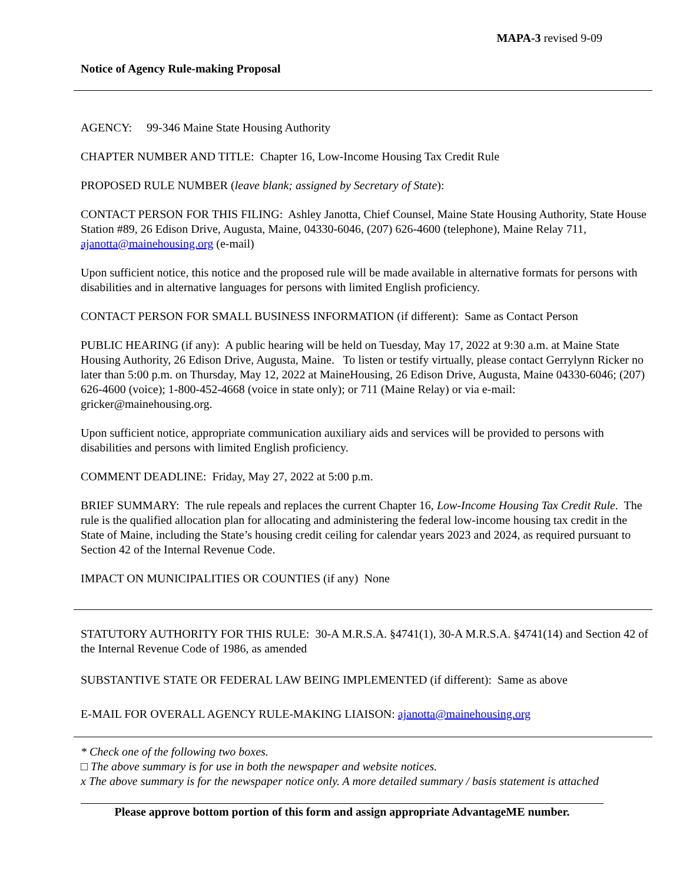MAPA-3 revised 9-09
Notice of Agency Rule-making Proposal
AGENCY: 99-346 Maine State Housing Authority
CHAPTER NUMBER AND TITLE: Chapter 16, Low-Income Housing Tax Credit Rule
PROPOSED RULE NUMBER (leave blank; assigned by Secretary of State):
CONTACT PERSON FOR THIS FILING: Ashley Janotta, Chief Counsel, Maine State Housing Authority, State House Station #89, 26 Edison Drive, Augusta, Maine, 04330-6046, (207) 626-4600 (telephone), Maine Relay 711, ajanotta@mainehousing.org (e-mail)
Upon sufficient notice, this notice and the proposed rule will be made available in alternative formats for persons with disabilities and in alternative languages for persons with limited English proficiency.
CONTACT PERSON FOR SMALL BUSINESS INFORMATION (if different): Same as Contact Person
PUBLIC HEARING (if any): A public hearing will be held on Tuesday, May 17, 2022 at 9:30 a.m. at Maine State Housing Authority, 26 Edison Drive, Augusta, Maine. To listen or testify virtually, please contact Gerrylynn Ricker no later than 5:00 p.m. on Thursday, May 12, 2022 at MaineHousing, 26 Edison Drive, Augusta, Maine 04330-6046; (207) 626-4600 (voice); 1-800-452-4668 (voice in state only); or 711 (Maine Relay) or via e-mail: gricker@mainehousing.org.
Upon sufficient notice, appropriate communication auxiliary aids and services will be provided to persons with disabilities and persons with limited English proficiency.
COMMENT DEADLINE: Friday, May 27, 2022 at 5:00 p.m.
BRIEF SUMMARY: The rule repeals and replaces the current Chapter 16, Low-Income Housing Tax Credit Rule. The rule is the qualified allocation plan for allocating and administering the federal low-income housing tax credit in the State of Maine, including the State’s housing credit ceiling for calendar years 2023 and 2024, as required pursuant to Section 42 of the Internal Revenue Code.
IMPACT ON MUNICIPALITIES OR COUNTIES (if any) None
STATUTORY AUTHORITY FOR THIS RULE: 30-A M.R.S.A. §4741(1), 30-A M.R.S.A. §4741(14) and Section 42 of the Internal Revenue Code of 1986, as amended
SUBSTANTIVE STATE OR FEDERAL LAW BEING IMPLEMENTED (if different): Same as above
E-MAIL FOR OVERALL AGENCY RULE-MAKING LIAISON: ajanotta@mainehousing.org
* Check one of the following two boxes.
□ The above summary is for use in both the newspaper and website notices.
x The above summary is for the newspaper notice only. A more detailed summary / basis statement is attached
Please approve bottom portion of this form and assign appropriate AdvantageME number.